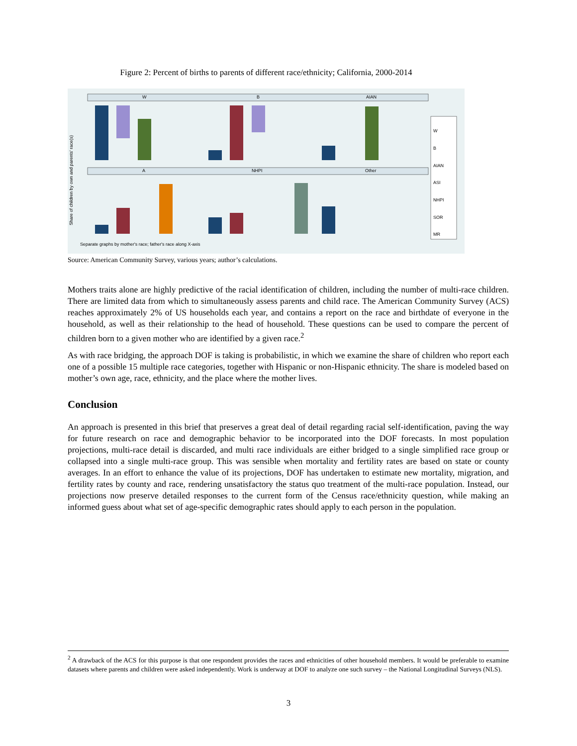Figure 2: Percent of births to parents of different race/ethnicity; California, 2000-2014
W
B
AIAN
A
NHPI
Other
Share of children by own and parents' race(s)
Separate graphs by mother's race; father's race along X-axis
W
B
AIAN
ASI
NHPI
SOR
MR
Source: American Community Survey, various years; author’s calculations.
Mothers traits alone are highly predictive of the racial identification of children, including the number of multi-race children. There are limited data from which to simultaneously assess parents and child race. The American Community Survey (ACS) reaches approximately 2% of US households each year, and contains a report on the race and birthdate of everyone in the household, as well as their relationship to the head of household. These questions can be used to compare the percent of children born to a given mother who are identified by a given race.<sup>2</sup>
As with race bridging, the approach DOF is taking is probabilistic, in which we examine the share of children who report each one of a possible 15 multiple race categories, together with Hispanic or non-Hispanic ethnicity. The share is modeled based on mother’s own age, race, ethnicity, and the place where the mother lives.
Conclusion
An approach is presented in this brief that preserves a great deal of detail regarding racial self-identification, paving the way for future research on race and demographic behavior to be incorporated into the DOF forecasts. In most population projections, multi-race detail is discarded, and multi race individuals are either bridged to a single simplified race group or collapsed into a single multi-race group. This was sensible when mortality and fertility rates are based on state or county averages. In an effort to enhance the value of its projections, DOF has undertaken to estimate new mortality, migration, and fertility rates by county and race, rendering unsatisfactory the status quo treatment of the multi-race population. Instead, our projections now preserve detailed responses to the current form of the Census race/ethnicity question, while making an informed guess about what set of age-specific demographic rates should apply to each person in the population.
<sup>2</sup> A drawback of the ACS for this purpose is that one respondent provides the races and ethnicities of other household members. It would be preferable to examine datasets where parents and children were asked independently. Work is underway at DOF to analyze one such survey – the National Longitudinal Surveys (NLS).
3